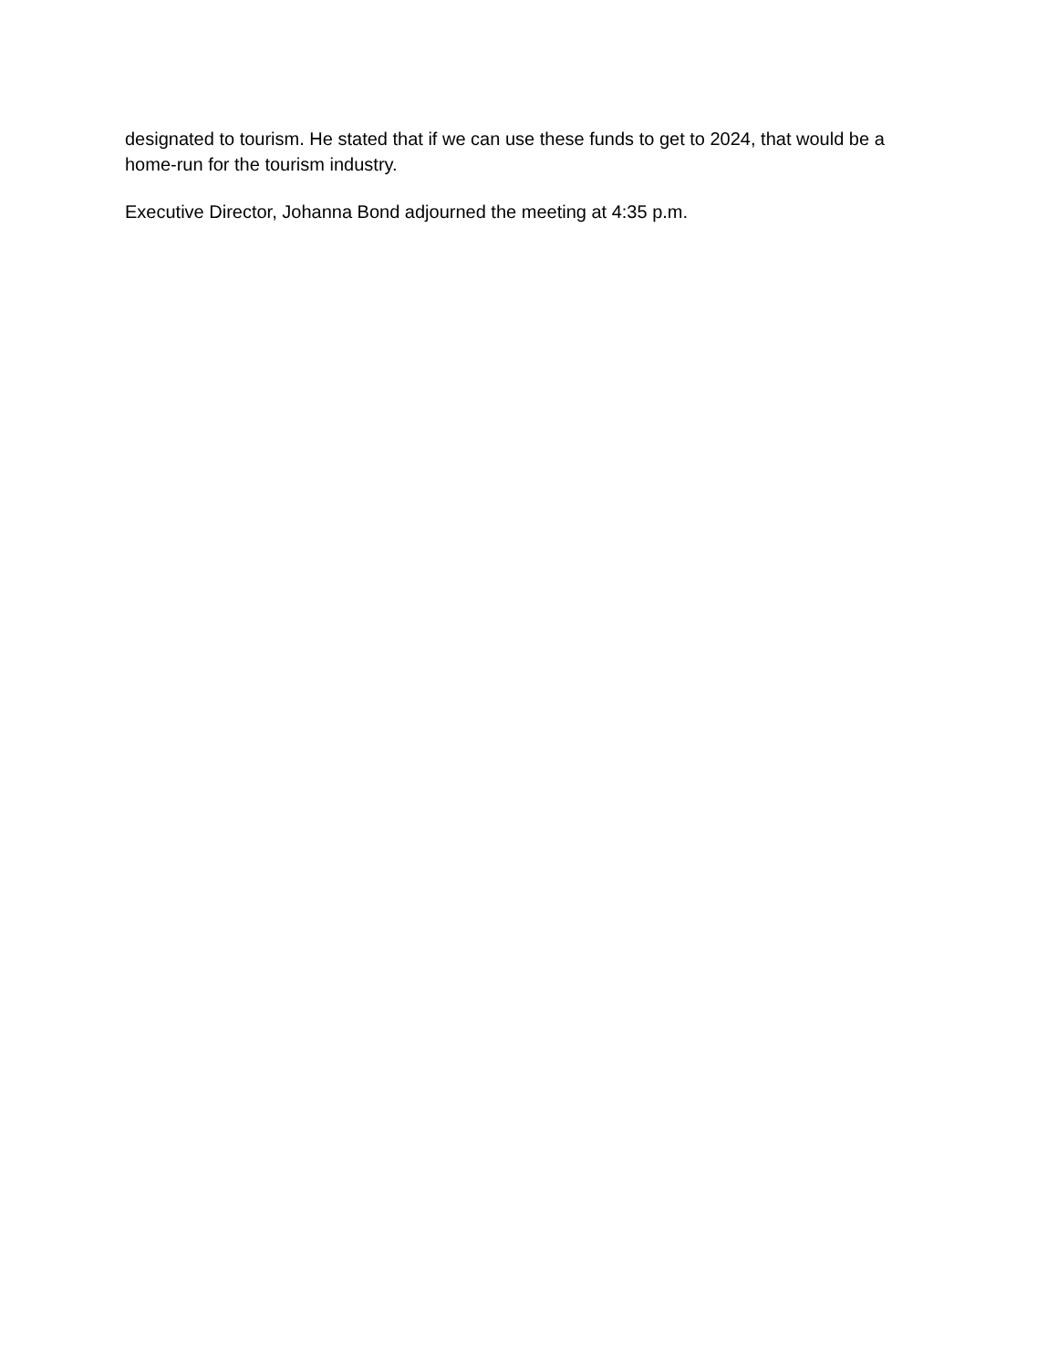designated to tourism. He stated that if we can use these funds to get to 2024, that would be a home-run for the tourism industry.
Executive Director, Johanna Bond adjourned the meeting at 4:35 p.m.